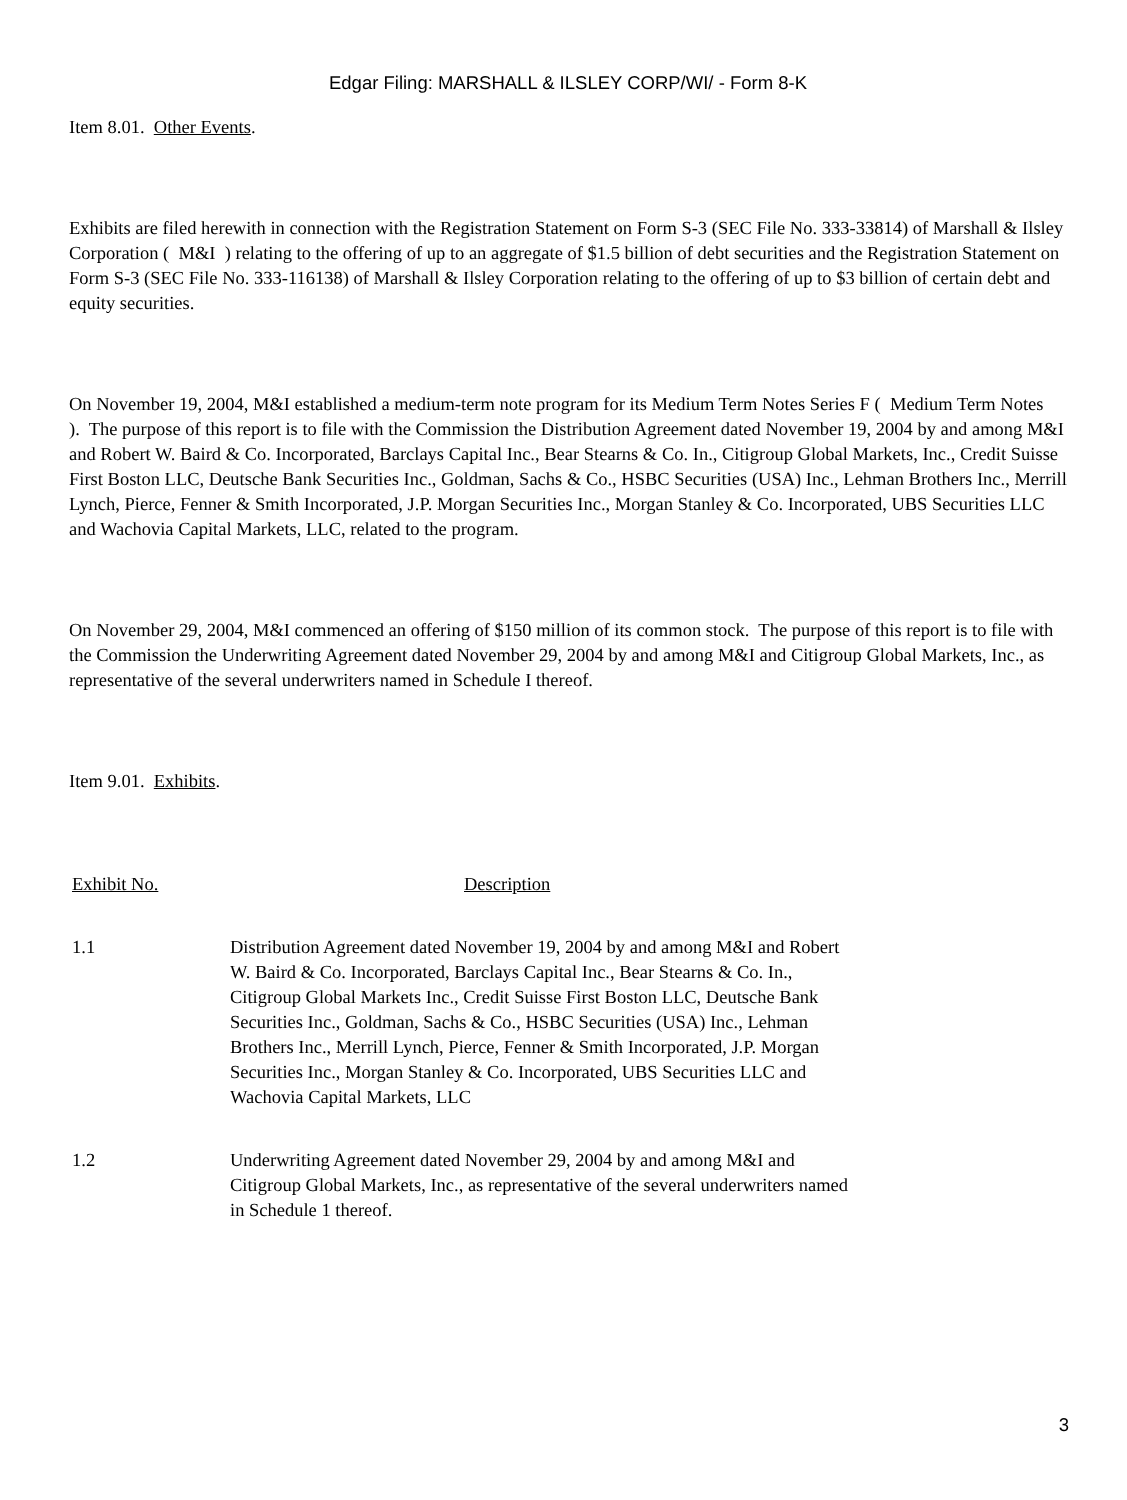Edgar Filing: MARSHALL & ILSLEY CORP/WI/ - Form 8-K
Item 8.01. Other Events.
Exhibits are filed herewith in connection with the Registration Statement on Form S-3 (SEC File No. 333-33814) of Marshall & Ilsley Corporation ( M&I ) relating to the offering of up to an aggregate of $1.5 billion of debt securities and the Registration Statement on Form S-3 (SEC File No. 333-116138) of Marshall & Ilsley Corporation relating to the offering of up to $3 billion of certain debt and equity securities.
On November 19, 2004, M&I established a medium-term note program for its Medium Term Notes Series F ( Medium Term Notes ). The purpose of this report is to file with the Commission the Distribution Agreement dated November 19, 2004 by and among M&I and Robert W. Baird & Co. Incorporated, Barclays Capital Inc., Bear Stearns & Co. In., Citigroup Global Markets, Inc., Credit Suisse First Boston LLC, Deutsche Bank Securities Inc., Goldman, Sachs & Co., HSBC Securities (USA) Inc., Lehman Brothers Inc., Merrill Lynch, Pierce, Fenner & Smith Incorporated, J.P. Morgan Securities Inc., Morgan Stanley & Co. Incorporated, UBS Securities LLC and Wachovia Capital Markets, LLC, related to the program.
On November 29, 2004, M&I commenced an offering of $150 million of its common stock. The purpose of this report is to file with the Commission the Underwriting Agreement dated November 29, 2004 by and among M&I and Citigroup Global Markets, Inc., as representative of the several underwriters named in Schedule I thereof.
Item 9.01. Exhibits.
| Exhibit No. | Description |
| 1.1 | Distribution Agreement dated November 19, 2004 by and among M&I and Robert W. Baird & Co. Incorporated, Barclays Capital Inc., Bear Stearns & Co. In., Citigroup Global Markets Inc., Credit Suisse First Boston LLC, Deutsche Bank Securities Inc., Goldman, Sachs & Co., HSBC Securities (USA) Inc., Lehman Brothers Inc., Merrill Lynch, Pierce, Fenner & Smith Incorporated, J.P. Morgan Securities Inc., Morgan Stanley & Co. Incorporated, UBS Securities LLC and Wachovia Capital Markets, LLC |
| 1.2 | Underwriting Agreement dated November 29, 2004 by and among M&I and Citigroup Global Markets, Inc., as representative of the several underwriters named in Schedule 1 thereof. |
3